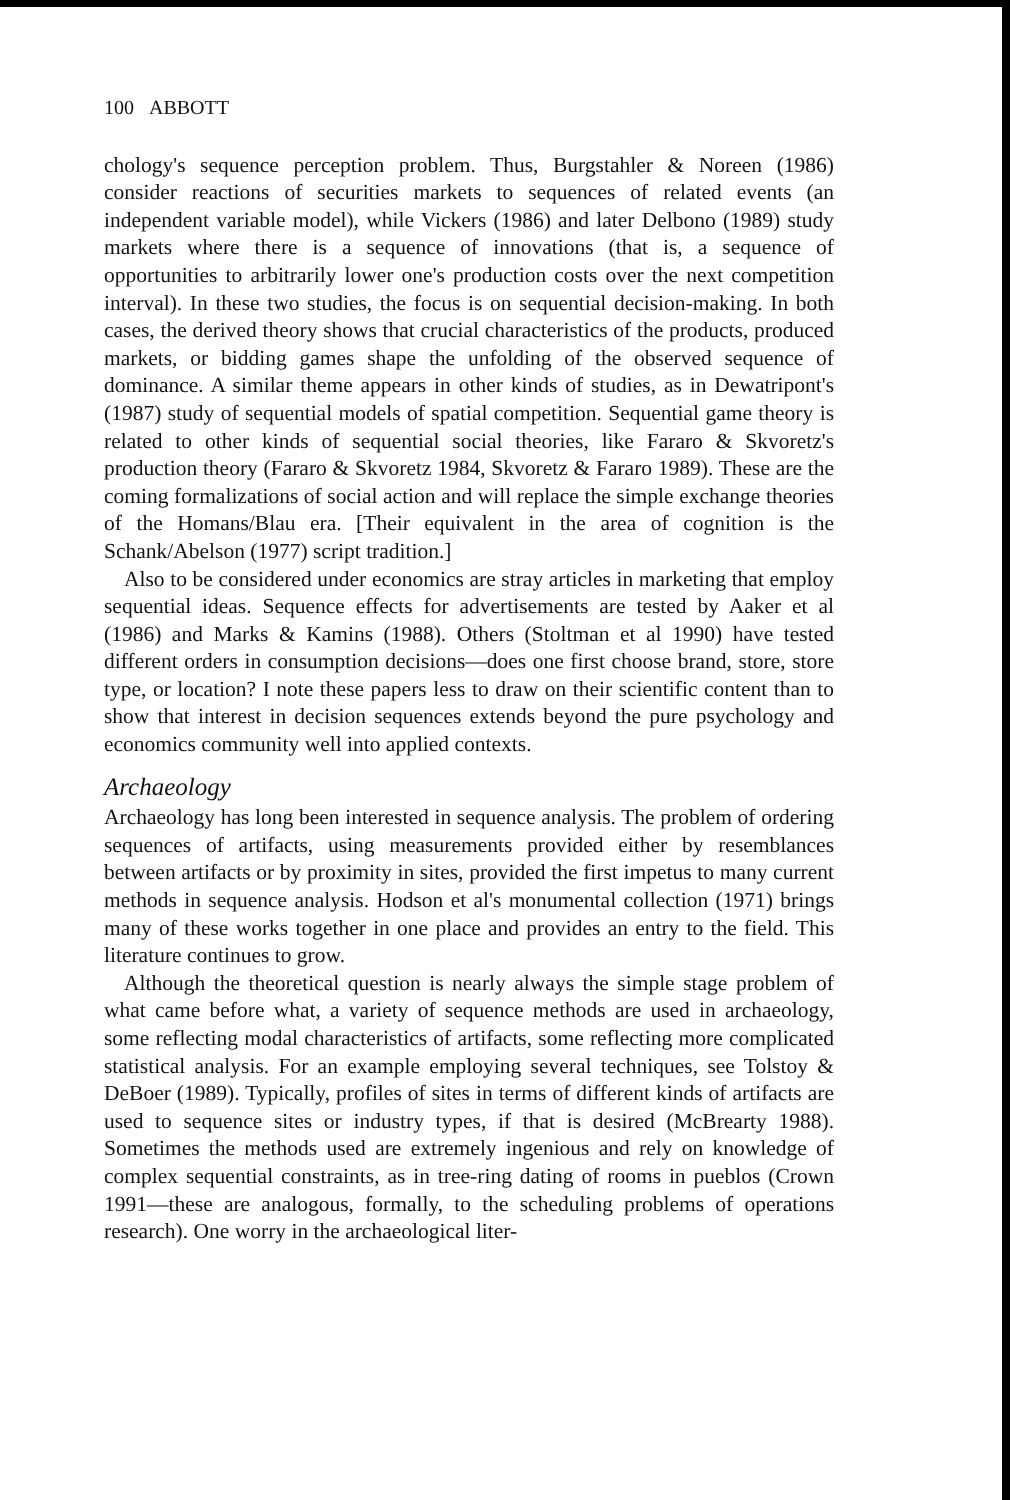100 ABBOTT
chology's sequence perception problem. Thus, Burgstahler & Noreen (1986) consider reactions of securities markets to sequences of related events (an independent variable model), while Vickers (1986) and later Delbono (1989) study markets where there is a sequence of innovations (that is, a sequence of opportunities to arbitrarily lower one's production costs over the next competition interval). In these two studies, the focus is on sequential decision-making. In both cases, the derived theory shows that crucial characteristics of the products, produced markets, or bidding games shape the unfolding of the observed sequence of dominance. A similar theme appears in other kinds of studies, as in Dewatripont's (1987) study of sequential models of spatial competition. Sequential game theory is related to other kinds of sequential social theories, like Fararo & Skvoretz's production theory (Fararo & Skvoretz 1984, Skvoretz & Fararo 1989). These are the coming formalizations of social action and will replace the simple exchange theories of the Homans/Blau era. [Their equivalent in the area of cognition is the Schank/Abelson (1977) script tradition.]
Also to be considered under economics are stray articles in marketing that employ sequential ideas. Sequence effects for advertisements are tested by Aaker et al (1986) and Marks & Kamins (1988). Others (Stoltman et al 1990) have tested different orders in consumption decisions—does one first choose brand, store, store type, or location? I note these papers less to draw on their scientific content than to show that interest in decision sequences extends beyond the pure psychology and economics community well into applied contexts.
Archaeology
Archaeology has long been interested in sequence analysis. The problem of ordering sequences of artifacts, using measurements provided either by resemblances between artifacts or by proximity in sites, provided the first impetus to many current methods in sequence analysis. Hodson et al's monumental collection (1971) brings many of these works together in one place and provides an entry to the field. This literature continues to grow.
Although the theoretical question is nearly always the simple stage problem of what came before what, a variety of sequence methods are used in archaeology, some reflecting modal characteristics of artifacts, some reflecting more complicated statistical analysis. For an example employing several techniques, see Tolstoy & DeBoer (1989). Typically, profiles of sites in terms of different kinds of artifacts are used to sequence sites or industry types, if that is desired (McBrearty 1988). Sometimes the methods used are extremely ingenious and rely on knowledge of complex sequential constraints, as in tree-ring dating of rooms in pueblos (Crown 1991—these are analogous, formally, to the scheduling problems of operations research). One worry in the archaeological liter-